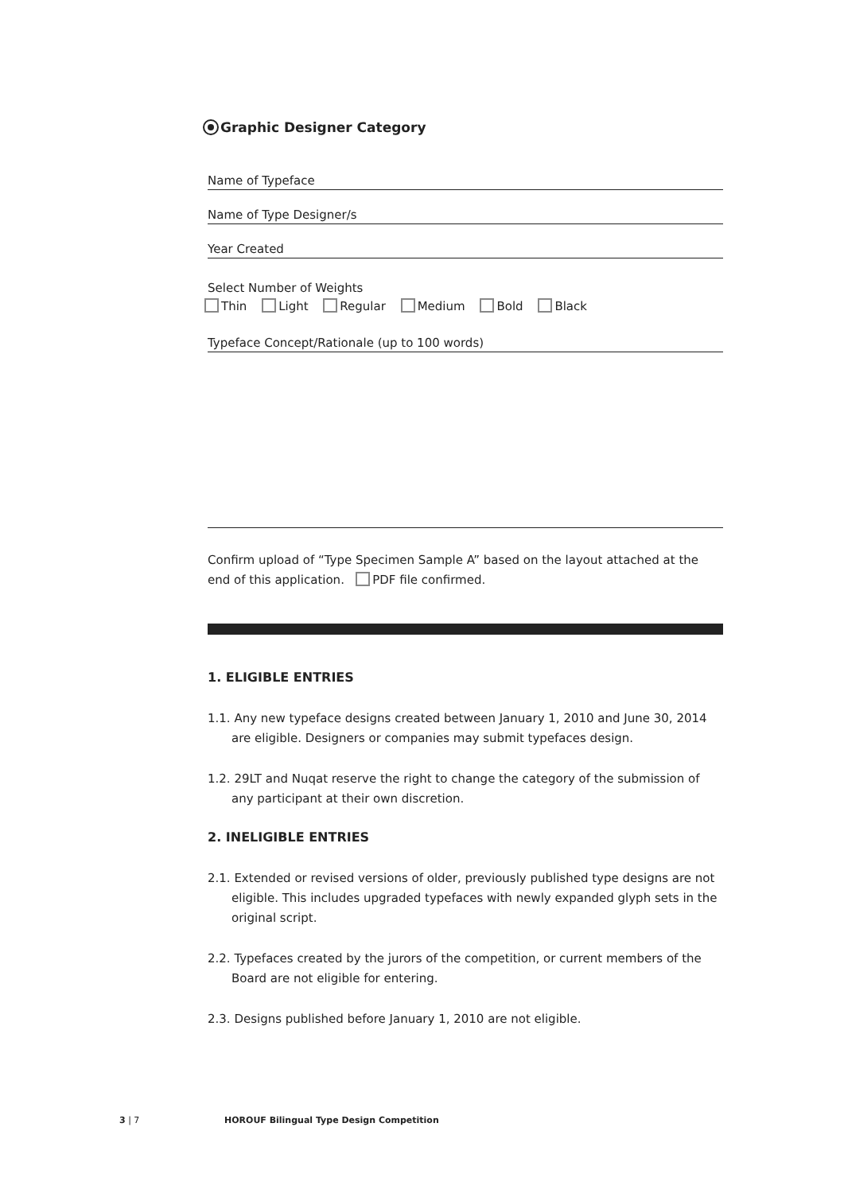Graphic Designer Category
Name of Typeface
Name of Type Designer/s
Year Created
Select Number of Weights
Thin Light Regular Medium Bold Black
Typeface Concept/Rationale (up to 100 words)
Confirm upload of “Type Specimen Sample A” based on the layout attached at the end of this application. PDF file confirmed.
1. ELIGIBLE ENTRIES
1.1. Any new typeface designs created between January 1, 2010 and June 30, 2014 are eligible. Designers or companies may submit typefaces design.
1.2. 29LT and Nuqat reserve the right to change the category of the submission of any participant at their own discretion.
2. INELIGIBLE ENTRIES
2.1. Extended or revised versions of older, previously published type designs are not eligible. This includes upgraded typefaces with newly expanded glyph sets in the original script.
2.2. Typefaces created by the jurors of the competition, or current members of the Board are not eligible for entering.
2.3. Designs published before January 1, 2010 are not eligible.
3 | 7
HOROUF Bilingual Type Design Competition